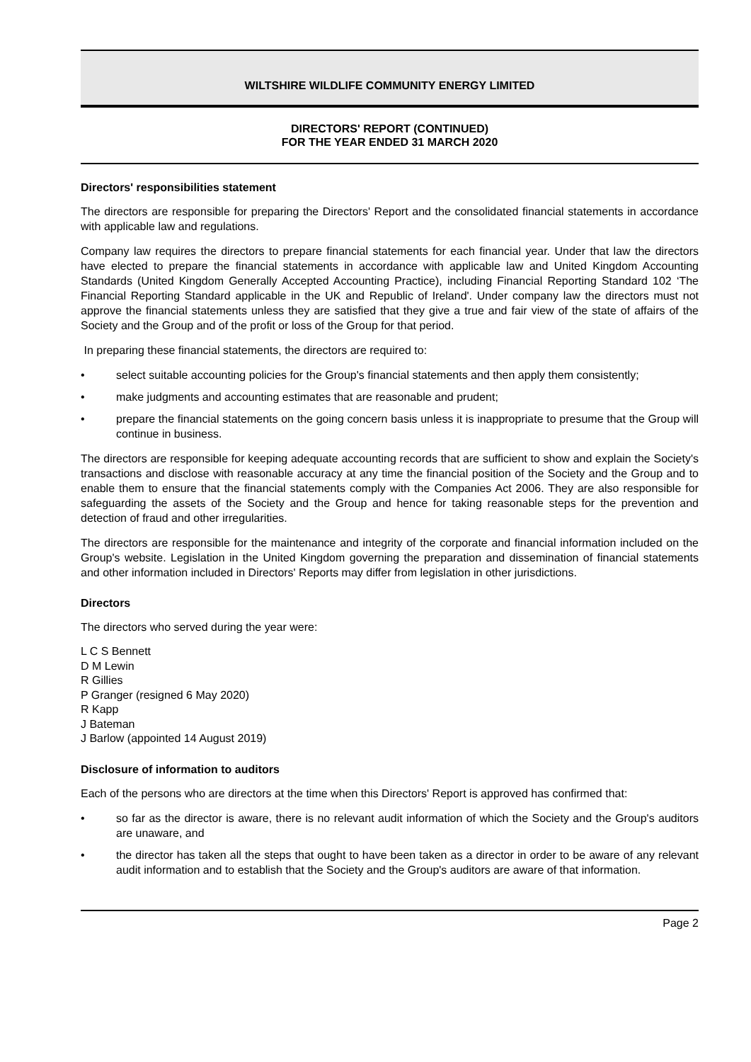WILTSHIRE WILDLIFE COMMUNITY ENERGY LIMITED
DIRECTORS' REPORT (CONTINUED)
FOR THE YEAR ENDED 31 MARCH 2020
Directors' responsibilities statement
The directors are responsible for preparing the Directors' Report and the consolidated financial statements in accordance with applicable law and regulations.
Company law requires the directors to prepare financial statements for each financial year. Under that law the directors have elected to prepare the financial statements in accordance with applicable law and United Kingdom Accounting Standards (United Kingdom Generally Accepted Accounting Practice), including Financial Reporting Standard 102 ‘The Financial Reporting Standard applicable in the UK and Republic of Ireland'. Under company law the directors must not approve the financial statements unless they are satisfied that they give a true and fair view of the state of affairs of the Society and the Group and of the profit or loss of the Group for that period.
In preparing these financial statements, the directors are required to:
• select suitable accounting policies for the Group's financial statements and then apply them consistently;
• make judgments and accounting estimates that are reasonable and prudent;
• prepare the financial statements on the going concern basis unless it is inappropriate to presume that the Group will continue in business.
The directors are responsible for keeping adequate accounting records that are sufficient to show and explain the Society's transactions and disclose with reasonable accuracy at any time the financial position of the Society and the Group and to enable them to ensure that the financial statements comply with the Companies Act 2006. They are also responsible for safeguarding the assets of the Society and the Group and hence for taking reasonable steps for the prevention and detection of fraud and other irregularities.
The directors are responsible for the maintenance and integrity of the corporate and financial information included on the Group's website. Legislation in the United Kingdom governing the preparation and dissemination of financial statements and other information included in Directors' Reports may differ from legislation in other jurisdictions.
Directors
The directors who served during the year were:
L C S Bennett
D M Lewin
R Gillies
P Granger (resigned 6 May 2020)
R Kapp
J Bateman
J Barlow (appointed 14 August 2019)
Disclosure of information to auditors
Each of the persons who are directors at the time when this Directors' Report is approved has confirmed that:
• so far as the director is aware, there is no relevant audit information of which the Society and the Group's auditors are unaware, and
• the director has taken all the steps that ought to have been taken as a director in order to be aware of any relevant audit information and to establish that the Society and the Group's auditors are aware of that information.
Page 2